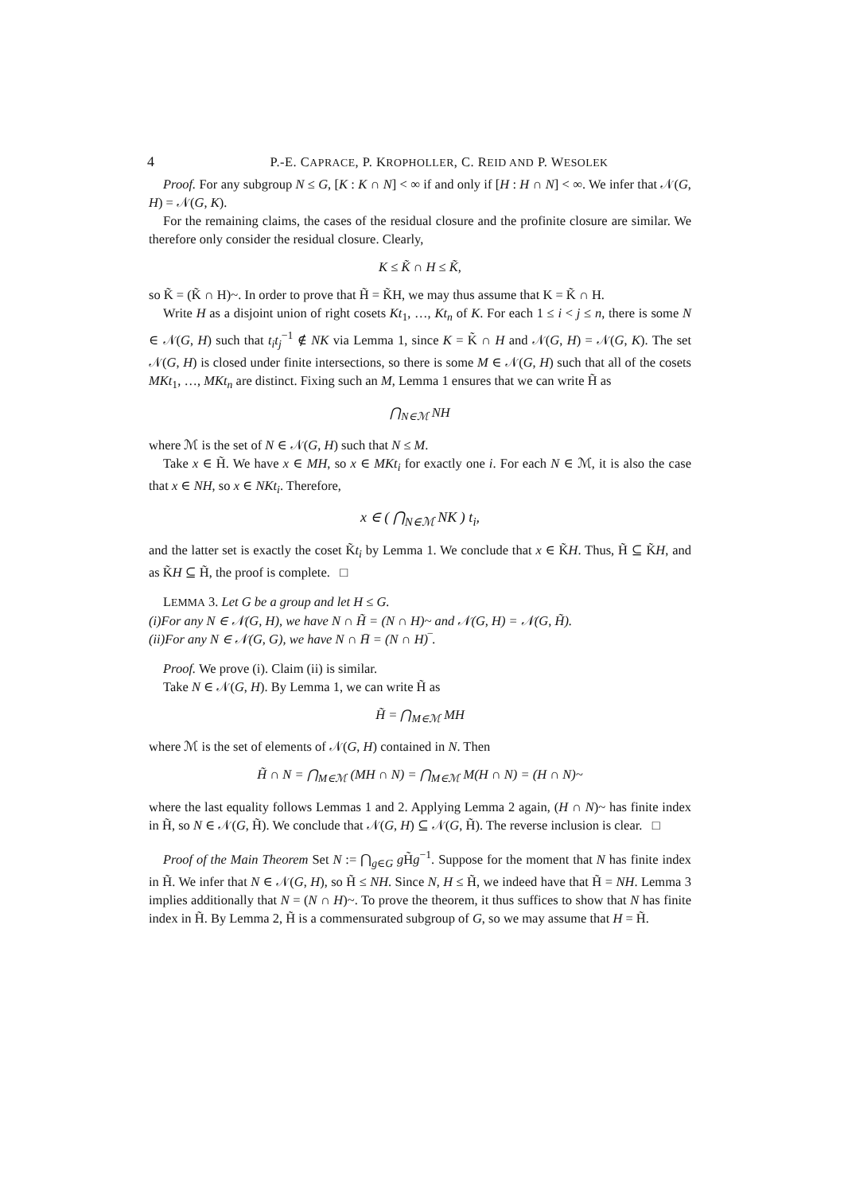4 P.-E. CAPRACE, P. KROPHOLLER, C. REID AND P. WESOLEK
Proof. For any subgroup N ≤ G, [K : K ∩ N] < ∞ if and only if [H : H ∩ N] < ∞. We infer that 𝒩(G, H) = 𝒩(G, K).
For the remaining claims, the cases of the residual closure and the profinite closure are similar. We therefore only consider the residual closure. Clearly,
K ≤ K̃ ∩ H ≤ K̃,
so K̃ = (K̃ ∩ H)~. In order to prove that H̃ = K̃H, we may thus assume that K = K̃ ∩ H.
Write H as a disjoint union of right cosets Kt<sub>1</sub>, …, Kt<sub>n</sub> of K. For each 1 ≤ i < j ≤ n, there is some N ∈ 𝒩(G, H) such that t<sub>i</sub>t<sub>j</sub><sup>−1</sup> ∉ NK via Lemma 1, since K = K̃ ∩ H and 𝒩(G, H) = 𝒩(G, K). The set 𝒩(G, H) is closed under finite intersections, so there is some M ∈ 𝒩(G, H) such that all of the cosets MKt<sub>1</sub>, …, MKt<sub>n</sub> are distinct. Fixing such an M, Lemma 1 ensures that we can write H̃ as
⋂<sub>N∈ℳ</sub> NH
where ℳ is the set of N ∈ 𝒩(G, H) such that N ≤ M.
Take x ∈ H̃. We have x ∈ MH, so x ∈ MKt<sub>i</sub> for exactly one i. For each N ∈ ℳ, it is also the case that x ∈ NH, so x ∈ NKt<sub>i</sub>. Therefore,
x ∈ ( ⋂<sub>N∈ℳ</sub> NK ) t<sub>i</sub>,
and the latter set is exactly the coset K̃t<sub>i</sub> by Lemma 1. We conclude that x ∈ K̃H. Thus, H̃ ⊆ K̃H, and as K̃H ⊆ H̃, the proof is complete. □
LEMMA 3. Let G be a group and let H ≤ G.
(i)For any N ∈ 𝒩(G, H), we have N ∩ H̃ = (N ∩ H)~ and 𝒩(G, H) = 𝒩(G, H̃).
(ii)For any N ∈ 𝒩(G, G), we have N ∩ H̄ = (N ∩ H)‾.
Proof. We prove (i). Claim (ii) is similar.
Take N ∈ 𝒩(G, H). By Lemma 1, we can write H̃ as
H̃ = ⋂<sub>M∈ℳ</sub> MH
where ℳ is the set of elements of 𝒩(G, H) contained in N. Then
H̃ ∩ N = ⋂<sub>M∈ℳ</sub> (MH ∩ N) = ⋂<sub>M∈ℳ</sub> M(H ∩ N) = (H ∩ N)~
where the last equality follows Lemmas 1 and 2. Applying Lemma 2 again, (H ∩ N)~ has finite index in H̃, so N ∈ 𝒩(G, H̃). We conclude that 𝒩(G, H) ⊆ 𝒩(G, H̃). The reverse inclusion is clear. □
Proof of the Main Theorem Set N := ⋂<sub>g∈G</sub> g H̃g<sup>−1</sup>. Suppose for the moment that N has finite index in H̃. We infer that N ∈ 𝒩(G, H), so H̃ ≤ NH. Since N, H ≤ H̃, we indeed have that H̃ = NH. Lemma 3 implies additionally that N = (N ∩ H)~. To prove the theorem, it thus suffices to show that N has finite index in H̃. By Lemma 2, H̃ is a commensurated subgroup of G, so we may assume that H = H̃.